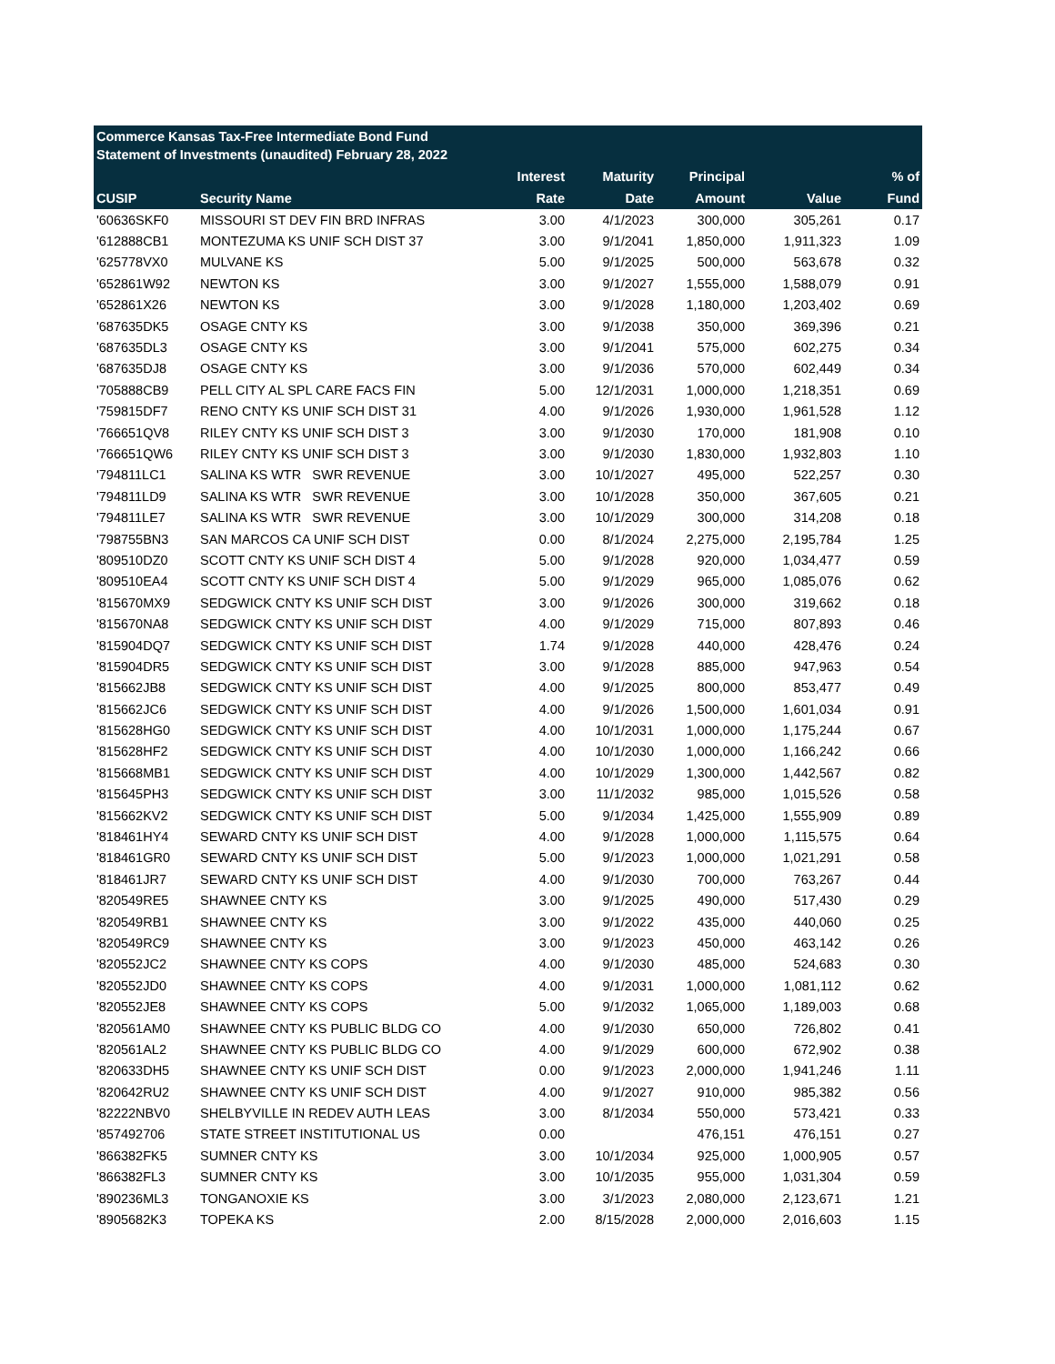Commerce Kansas Tax-Free Intermediate Bond Fund
Statement of Investments (unaudited) February 28, 2022
| | | Interest | Maturity | Principal | | % of |
| --- | --- | --- | --- | --- | --- | --- |
| CUSIP | Security Name | Rate | Date | Amount | Value | Fund |
| '60636SKF0 | MISSOURI ST DEV FIN BRD INFRAS | 3.00 | 4/1/2023 | 300,000 | 305,261 | 0.17 |
| '612888CB1 | MONTEZUMA KS UNIF SCH DIST 37 | 3.00 | 9/1/2041 | 1,850,000 | 1,911,323 | 1.09 |
| '625778VX0 | MULVANE KS | 5.00 | 9/1/2025 | 500,000 | 563,678 | 0.32 |
| '652861W92 | NEWTON KS | 3.00 | 9/1/2027 | 1,555,000 | 1,588,079 | 0.91 |
| '652861X26 | NEWTON KS | 3.00 | 9/1/2028 | 1,180,000 | 1,203,402 | 0.69 |
| '687635DK5 | OSAGE CNTY KS | 3.00 | 9/1/2038 | 350,000 | 369,396 | 0.21 |
| '687635DL3 | OSAGE CNTY KS | 3.00 | 9/1/2041 | 575,000 | 602,275 | 0.34 |
| '687635DJ8 | OSAGE CNTY KS | 3.00 | 9/1/2036 | 570,000 | 602,449 | 0.34 |
| '705888CB9 | PELL CITY AL SPL CARE FACS FIN | 5.00 | 12/1/2031 | 1,000,000 | 1,218,351 | 0.69 |
| '759815DF7 | RENO CNTY KS UNIF SCH DIST 31 | 4.00 | 9/1/2026 | 1,930,000 | 1,961,528 | 1.12 |
| '766651QV8 | RILEY CNTY KS UNIF SCH DIST 3 | 3.00 | 9/1/2030 | 170,000 | 181,908 | 0.10 |
| '766651QW6 | RILEY CNTY KS UNIF SCH DIST 3 | 3.00 | 9/1/2030 | 1,830,000 | 1,932,803 | 1.10 |
| '794811LC1 | SALINA KS WTR SWR REVENUE | 3.00 | 10/1/2027 | 495,000 | 522,257 | 0.30 |
| '794811LD9 | SALINA KS WTR SWR REVENUE | 3.00 | 10/1/2028 | 350,000 | 367,605 | 0.21 |
| '794811LE7 | SALINA KS WTR SWR REVENUE | 3.00 | 10/1/2029 | 300,000 | 314,208 | 0.18 |
| '798755BN3 | SAN MARCOS CA UNIF SCH DIST | 0.00 | 8/1/2024 | 2,275,000 | 2,195,784 | 1.25 |
| '809510DZ0 | SCOTT CNTY KS UNIF SCH DIST 4 | 5.00 | 9/1/2028 | 920,000 | 1,034,477 | 0.59 |
| '809510EA4 | SCOTT CNTY KS UNIF SCH DIST 4 | 5.00 | 9/1/2029 | 965,000 | 1,085,076 | 0.62 |
| '815670MX9 | SEDGWICK CNTY KS UNIF SCH DIST | 3.00 | 9/1/2026 | 300,000 | 319,662 | 0.18 |
| '815670NA8 | SEDGWICK CNTY KS UNIF SCH DIST | 4.00 | 9/1/2029 | 715,000 | 807,893 | 0.46 |
| '815904DQ7 | SEDGWICK CNTY KS UNIF SCH DIST | 1.74 | 9/1/2028 | 440,000 | 428,476 | 0.24 |
| '815904DR5 | SEDGWICK CNTY KS UNIF SCH DIST | 3.00 | 9/1/2028 | 885,000 | 947,963 | 0.54 |
| '815662JB8 | SEDGWICK CNTY KS UNIF SCH DIST | 4.00 | 9/1/2025 | 800,000 | 853,477 | 0.49 |
| '815662JC6 | SEDGWICK CNTY KS UNIF SCH DIST | 4.00 | 9/1/2026 | 1,500,000 | 1,601,034 | 0.91 |
| '815628HG0 | SEDGWICK CNTY KS UNIF SCH DIST | 4.00 | 10/1/2031 | 1,000,000 | 1,175,244 | 0.67 |
| '815628HF2 | SEDGWICK CNTY KS UNIF SCH DIST | 4.00 | 10/1/2030 | 1,000,000 | 1,166,242 | 0.66 |
| '815668MB1 | SEDGWICK CNTY KS UNIF SCH DIST | 4.00 | 10/1/2029 | 1,300,000 | 1,442,567 | 0.82 |
| '815645PH3 | SEDGWICK CNTY KS UNIF SCH DIST | 3.00 | 11/1/2032 | 985,000 | 1,015,526 | 0.58 |
| '815662KV2 | SEDGWICK CNTY KS UNIF SCH DIST | 5.00 | 9/1/2034 | 1,425,000 | 1,555,909 | 0.89 |
| '818461HY4 | SEWARD CNTY KS UNIF SCH DIST | 4.00 | 9/1/2028 | 1,000,000 | 1,115,575 | 0.64 |
| '818461GR0 | SEWARD CNTY KS UNIF SCH DIST | 5.00 | 9/1/2023 | 1,000,000 | 1,021,291 | 0.58 |
| '818461JR7 | SEWARD CNTY KS UNIF SCH DIST | 4.00 | 9/1/2030 | 700,000 | 763,267 | 0.44 |
| '820549RE5 | SHAWNEE CNTY KS | 3.00 | 9/1/2025 | 490,000 | 517,430 | 0.29 |
| '820549RB1 | SHAWNEE CNTY KS | 3.00 | 9/1/2022 | 435,000 | 440,060 | 0.25 |
| '820549RC9 | SHAWNEE CNTY KS | 3.00 | 9/1/2023 | 450,000 | 463,142 | 0.26 |
| '820552JC2 | SHAWNEE CNTY KS COPS | 4.00 | 9/1/2030 | 485,000 | 524,683 | 0.30 |
| '820552JD0 | SHAWNEE CNTY KS COPS | 4.00 | 9/1/2031 | 1,000,000 | 1,081,112 | 0.62 |
| '820552JE8 | SHAWNEE CNTY KS COPS | 5.00 | 9/1/2032 | 1,065,000 | 1,189,003 | 0.68 |
| '820561AM0 | SHAWNEE CNTY KS PUBLIC BLDG CO | 4.00 | 9/1/2030 | 650,000 | 726,802 | 0.41 |
| '820561AL2 | SHAWNEE CNTY KS PUBLIC BLDG CO | 4.00 | 9/1/2029 | 600,000 | 672,902 | 0.38 |
| '820633DH5 | SHAWNEE CNTY KS UNIF SCH DIST | 0.00 | 9/1/2023 | 2,000,000 | 1,941,246 | 1.11 |
| '820642RU2 | SHAWNEE CNTY KS UNIF SCH DIST | 4.00 | 9/1/2027 | 910,000 | 985,382 | 0.56 |
| '82222NBV0 | SHELBYVILLE IN REDEV AUTH LEAS | 3.00 | 8/1/2034 | 550,000 | 573,421 | 0.33 |
| '857492706 | STATE STREET INSTITUTIONAL US | 0.00 | | 476,151 | 476,151 | 0.27 |
| '866382FK5 | SUMNER CNTY KS | 3.00 | 10/1/2034 | 925,000 | 1,000,905 | 0.57 |
| '866382FL3 | SUMNER CNTY KS | 3.00 | 10/1/2035 | 955,000 | 1,031,304 | 0.59 |
| '890236ML3 | TONGANOXIE KS | 3.00 | 3/1/2023 | 2,080,000 | 2,123,671 | 1.21 |
| '8905682K3 | TOPEKA KS | 2.00 | 8/15/2028 | 2,000,000 | 2,016,603 | 1.15 |